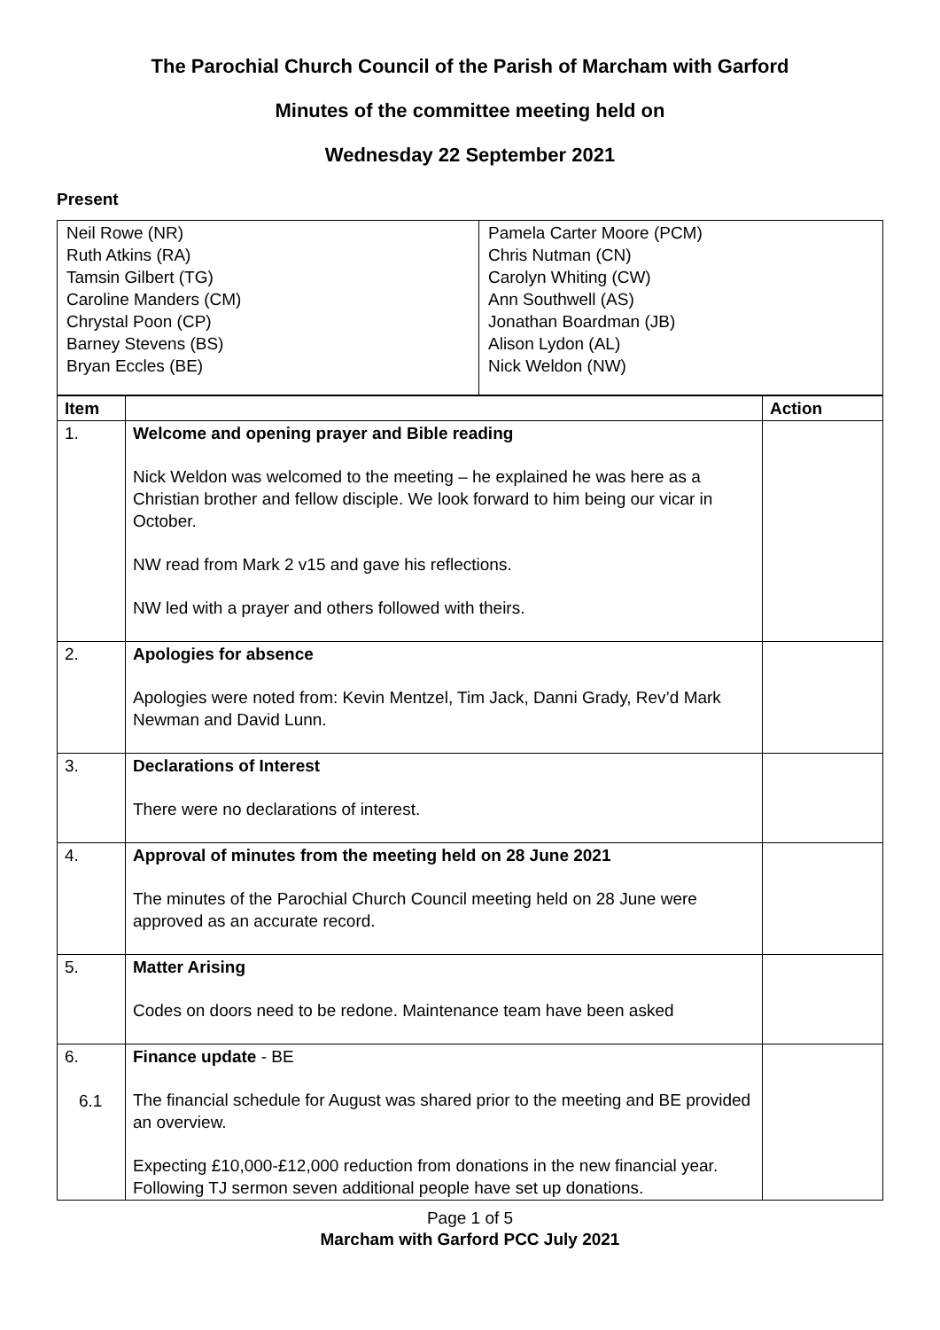The Parochial Church Council of the Parish of Marcham with Garford
Minutes of the committee meeting held on
Wednesday 22 September 2021
Present
| Neil Rowe (NR) Ruth Atkins (RA) Tamsin Gilbert (TG) Caroline Manders (CM) Chrystal Poon (CP) Barney Stevens (BS) Bryan Eccles (BE) | Pamela Carter Moore (PCM) Chris Nutman (CN) Carolyn Whiting (CW) Ann Southwell (AS) Jonathan Boardman (JB) Alison Lydon (AL) Nick Weldon (NW) |
| Item | | Action |
| --- | --- | --- |
| 1. | Welcome and opening prayer and Bible reading Nick Weldon was welcomed to the meeting – he explained he was here as a Christian brother and fellow disciple. We look forward to him being our vicar in October. NW read from Mark 2 v15 and gave his reflections. NW led with a prayer and others followed with theirs. | |
| 2. | Apologies for absence Apologies were noted from: Kevin Mentzel, Tim Jack, Danni Grady, Rev’d Mark Newman and David Lunn. | |
| 3. | Declarations of Interest There were no declarations of interest. | |
| 4. | Approval of minutes from the meeting held on 28 June 2021 The minutes of the Parochial Church Council meeting held on 28 June were approved as an accurate record. | |
| 5. | Matter Arising Codes on doors need to be redone. Maintenance team have been asked | |
| 6. 6.1 | Finance update - BE The financial schedule for August was shared prior to the meeting and BE provided an overview. Expecting £10,000-£12,000 reduction from donations in the new financial year. Following TJ sermon seven additional people have set up donations. | |
Page 1 of 5
Marcham with Garford PCC July 2021